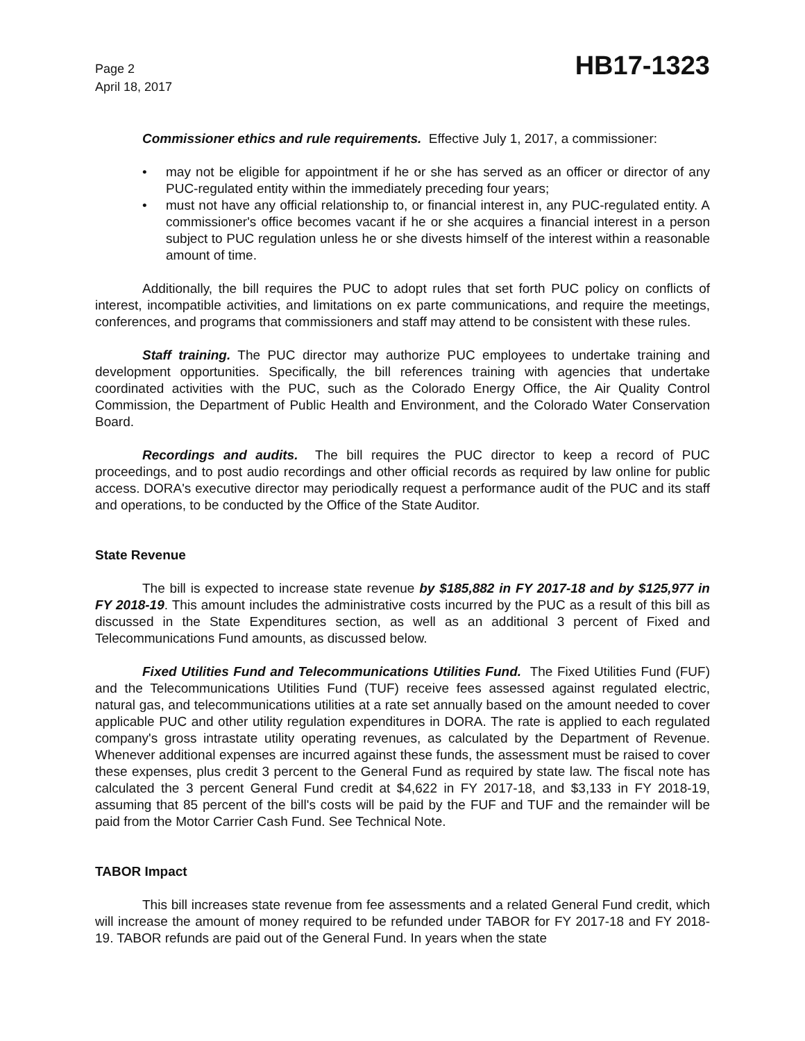Page 2
April 18, 2017
HB17-1323
Commissioner ethics and rule requirements. Effective July 1, 2017, a commissioner:
• may not be eligible for appointment if he or she has served as an officer or director of any PUC-regulated entity within the immediately preceding four years;
• must not have any official relationship to, or financial interest in, any PUC-regulated entity. A commissioner's office becomes vacant if he or she acquires a financial interest in a person subject to PUC regulation unless he or she divests himself of the interest within a reasonable amount of time.
Additionally, the bill requires the PUC to adopt rules that set forth PUC policy on conflicts of interest, incompatible activities, and limitations on ex parte communications, and require the meetings, conferences, and programs that commissioners and staff may attend to be consistent with these rules.
Staff training. The PUC director may authorize PUC employees to undertake training and development opportunities. Specifically, the bill references training with agencies that undertake coordinated activities with the PUC, such as the Colorado Energy Office, the Air Quality Control Commission, the Department of Public Health and Environment, and the Colorado Water Conservation Board.
Recordings and audits. The bill requires the PUC director to keep a record of PUC proceedings, and to post audio recordings and other official records as required by law online for public access. DORA's executive director may periodically request a performance audit of the PUC and its staff and operations, to be conducted by the Office of the State Auditor.
State Revenue
The bill is expected to increase state revenue by $185,882 in FY 2017-18 and by $125,977 in FY 2018-19. This amount includes the administrative costs incurred by the PUC as a result of this bill as discussed in the State Expenditures section, as well as an additional 3 percent of Fixed and Telecommunications Fund amounts, as discussed below.
Fixed Utilities Fund and Telecommunications Utilities Fund. The Fixed Utilities Fund (FUF) and the Telecommunications Utilities Fund (TUF) receive fees assessed against regulated electric, natural gas, and telecommunications utilities at a rate set annually based on the amount needed to cover applicable PUC and other utility regulation expenditures in DORA. The rate is applied to each regulated company's gross intrastate utility operating revenues, as calculated by the Department of Revenue. Whenever additional expenses are incurred against these funds, the assessment must be raised to cover these expenses, plus credit 3 percent to the General Fund as required by state law. The fiscal note has calculated the 3 percent General Fund credit at $4,622 in FY 2017-18, and $3,133 in FY 2018-19, assuming that 85 percent of the bill's costs will be paid by the FUF and TUF and the remainder will be paid from the Motor Carrier Cash Fund. See Technical Note.
TABOR Impact
This bill increases state revenue from fee assessments and a related General Fund credit, which will increase the amount of money required to be refunded under TABOR for FY 2017-18 and FY 2018-19. TABOR refunds are paid out of the General Fund. In years when the state